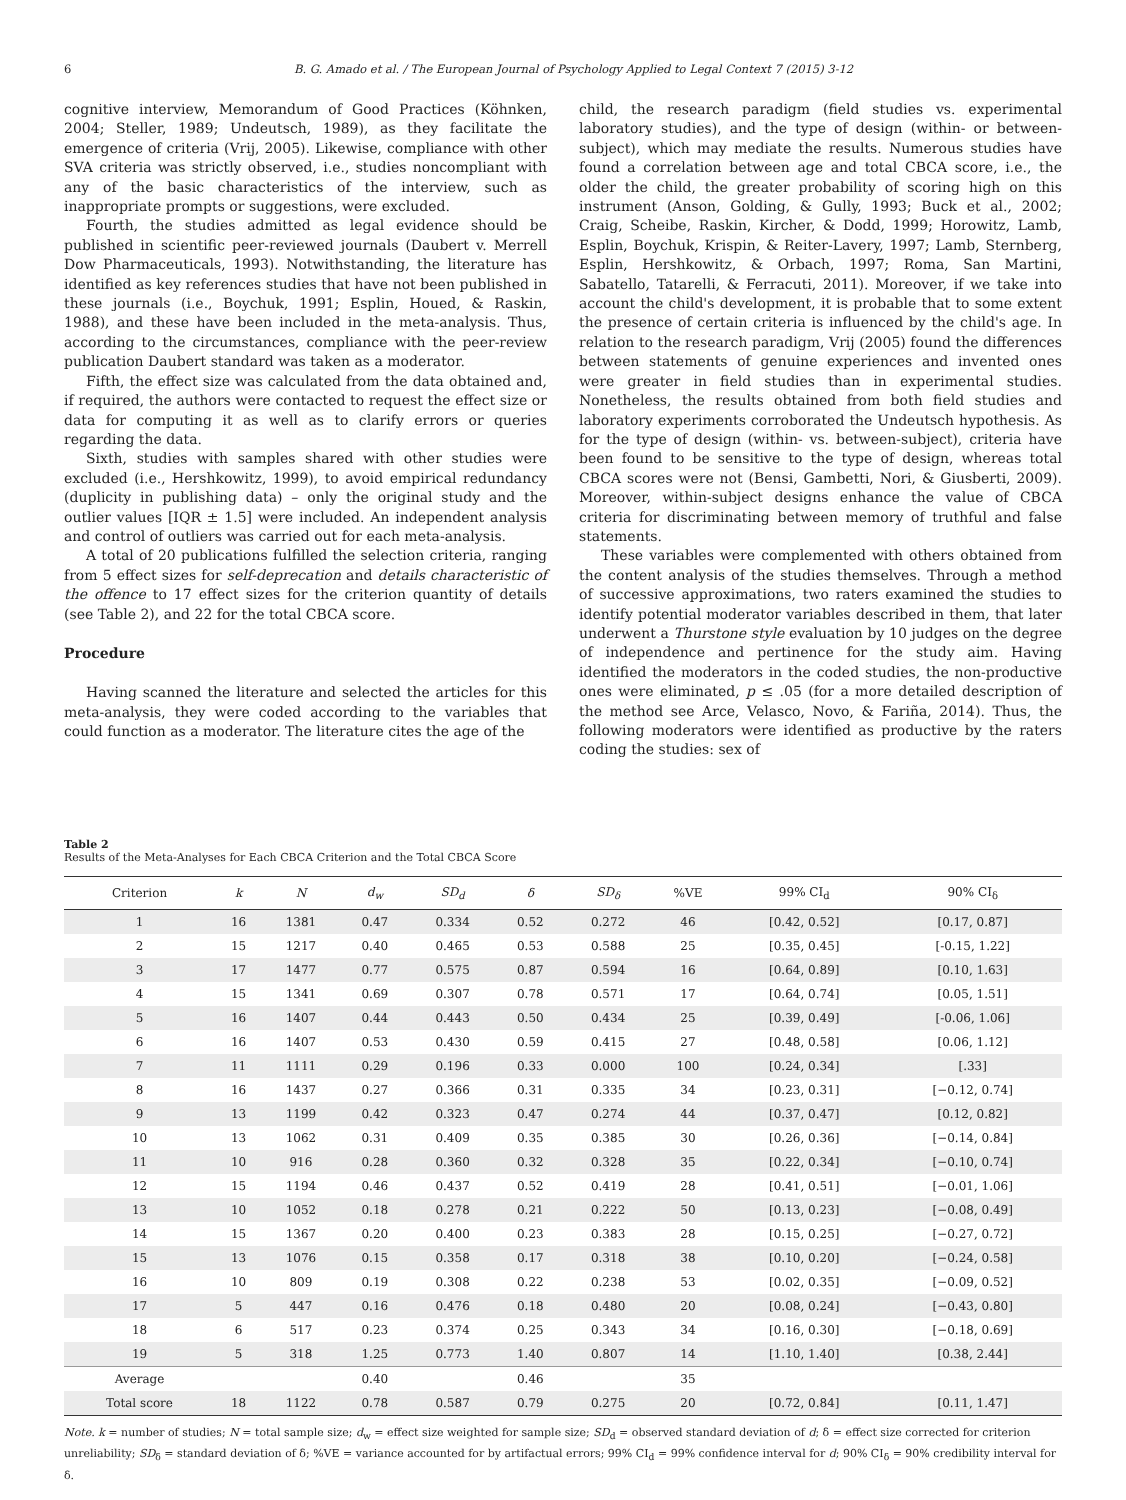6 B. G. Amado et al. / The European Journal of Psychology Applied to Legal Context 7 (2015) 3-12
cognitive interview, Memorandum of Good Practices (Köhnken, 2004; Steller, 1989; Undeutsch, 1989), as they facilitate the emergence of criteria (Vrij, 2005). Likewise, compliance with other SVA criteria was strictly observed, i.e., studies noncompliant with any of the basic characteristics of the interview, such as inappropriate prompts or suggestions, were excluded.
Fourth, the studies admitted as legal evidence should be published in scientific peer-reviewed journals (Daubert v. Merrell Dow Pharmaceuticals, 1993). Notwithstanding, the literature has identified as key references studies that have not been published in these journals (i.e., Boychuk, 1991; Esplin, Houed, & Raskin, 1988), and these have been included in the meta-analysis. Thus, according to the circumstances, compliance with the peer-review publication Daubert standard was taken as a moderator.
Fifth, the effect size was calculated from the data obtained and, if required, the authors were contacted to request the effect size or data for computing it as well as to clarify errors or queries regarding the data.
Sixth, studies with samples shared with other studies were excluded (i.e., Hershkowitz, 1999), to avoid empirical redundancy (duplicity in publishing data) – only the original study and the outlier values [IQR ± 1.5] were included. An independent analysis and control of outliers was carried out for each meta-analysis.
A total of 20 publications fulfilled the selection criteria, ranging from 5 effect sizes for self-deprecation and details characteristic of the offence to 17 effect sizes for the criterion quantity of details (see Table 2), and 22 for the total CBCA score.
Procedure
Having scanned the literature and selected the articles for this meta-analysis, they were coded according to the variables that could function as a moderator. The literature cites the age of the
child, the research paradigm (field studies vs. experimental laboratory studies), and the type of design (within- or between-subject), which may mediate the results. Numerous studies have found a correlation between age and total CBCA score, i.e., the older the child, the greater probability of scoring high on this instrument (Anson, Golding, & Gully, 1993; Buck et al., 2002; Craig, Scheibe, Raskin, Kircher, & Dodd, 1999; Horowitz, Lamb, Esplin, Boychuk, Krispin, & Reiter-Lavery, 1997; Lamb, Sternberg, Esplin, Hershkowitz, & Orbach, 1997; Roma, San Martini, Sabatello, Tatarelli, & Ferracuti, 2011). Moreover, if we take into account the child's development, it is probable that to some extent the presence of certain criteria is influenced by the child's age. In relation to the research paradigm, Vrij (2005) found the differences between statements of genuine experiences and invented ones were greater in field studies than in experimental studies. Nonetheless, the results obtained from both field studies and laboratory experiments corroborated the Undeutsch hypothesis. As for the type of design (within- vs. between-subject), criteria have been found to be sensitive to the type of design, whereas total CBCA scores were not (Bensi, Gambetti, Nori, & Giusberti, 2009). Moreover, within-subject designs enhance the value of CBCA criteria for discriminating between memory of truthful and false statements.
These variables were complemented with others obtained from the content analysis of the studies themselves. Through a method of successive approximations, two raters examined the studies to identify potential moderator variables described in them, that later underwent a Thurstone style evaluation by 10 judges on the degree of independence and pertinence for the study aim. Having identified the moderators in the coded studies, the non-productive ones were eliminated, p ≤ .05 (for a more detailed description of the method see Arce, Velasco, Novo, & Fariña, 2014). Thus, the following moderators were identified as productive by the raters coding the studies: sex of
Table 2
Results of the Meta-Analyses for Each CBCA Criterion and the Total CBCA Score
| Criterion | k | N | d<sub>w</sub> | SD<sub>d</sub> | δ | SD<sub>δ</sub> | %VE | 99% CI<sub>d</sub> | 90% CI<sub>δ</sub> |
| --- | --- | --- | --- | --- | --- | --- | --- | --- | --- |
| 1 | 16 | 1381 | 0.47 | 0.334 | 0.52 | 0.272 | 46 | [0.42, 0.52] | [0.17, 0.87] |
| 2 | 15 | 1217 | 0.40 | 0.465 | 0.53 | 0.588 | 25 | [0.35, 0.45] | [-0.15, 1.22] |
| 3 | 17 | 1477 | 0.77 | 0.575 | 0.87 | 0.594 | 16 | [0.64, 0.89] | [0.10, 1.63] |
| 4 | 15 | 1341 | 0.69 | 0.307 | 0.78 | 0.571 | 17 | [0.64, 0.74] | [0.05, 1.51] |
| 5 | 16 | 1407 | 0.44 | 0.443 | 0.50 | 0.434 | 25 | [0.39, 0.49] | [-0.06, 1.06] |
| 6 | 16 | 1407 | 0.53 | 0.430 | 0.59 | 0.415 | 27 | [0.48, 0.58] | [0.06, 1.12] |
| 7 | 11 | 1111 | 0.29 | 0.196 | 0.33 | 0.000 | 100 | [0.24, 0.34] | [.33] |
| 8 | 16 | 1437 | 0.27 | 0.366 | 0.31 | 0.335 | 34 | [0.23, 0.31] | [−0.12, 0.74] |
| 9 | 13 | 1199 | 0.42 | 0.323 | 0.47 | 0.274 | 44 | [0.37, 0.47] | [0.12, 0.82] |
| 10 | 13 | 1062 | 0.31 | 0.409 | 0.35 | 0.385 | 30 | [0.26, 0.36] | [−0.14, 0.84] |
| 11 | 10 | 916 | 0.28 | 0.360 | 0.32 | 0.328 | 35 | [0.22, 0.34] | [−0.10, 0.74] |
| 12 | 15 | 1194 | 0.46 | 0.437 | 0.52 | 0.419 | 28 | [0.41, 0.51] | [−0.01, 1.06] |
| 13 | 10 | 1052 | 0.18 | 0.278 | 0.21 | 0.222 | 50 | [0.13, 0.23] | [−0.08, 0.49] |
| 14 | 15 | 1367 | 0.20 | 0.400 | 0.23 | 0.383 | 28 | [0.15, 0.25] | [−0.27, 0.72] |
| 15 | 13 | 1076 | 0.15 | 0.358 | 0.17 | 0.318 | 38 | [0.10, 0.20] | [−0.24, 0.58] |
| 16 | 10 | 809 | 0.19 | 0.308 | 0.22 | 0.238 | 53 | [0.02, 0.35] | [−0.09, 0.52] |
| 17 | 5 | 447 | 0.16 | 0.476 | 0.18 | 0.480 | 20 | [0.08, 0.24] | [−0.43, 0.80] |
| 18 | 6 | 517 | 0.23 | 0.374 | 0.25 | 0.343 | 34 | [0.16, 0.30] | [−0.18, 0.69] |
| 19 | 5 | 318 | 1.25 | 0.773 | 1.40 | 0.807 | 14 | [1.10, 1.40] | [0.38, 2.44] |
| Average | | | 0.40 | | 0.46 | | 35 | | |
| Total score | 18 | 1122 | 0.78 | 0.587 | 0.79 | 0.275 | 20 | [0.72, 0.84] | [0.11, 1.47] |
Note. k = number of studies; N = total sample size; d<sub>w</sub> = effect size weighted for sample size; SD<sub>d</sub> = observed standard deviation of d; δ = effect size corrected for criterion unreliability; SD<sub>δ</sub> = standard deviation of δ; %VE = variance accounted for by artifactual errors; 99% CI<sub>d</sub> = 99% confidence interval for d; 90% CI<sub>δ</sub> = 90% credibility interval for δ.